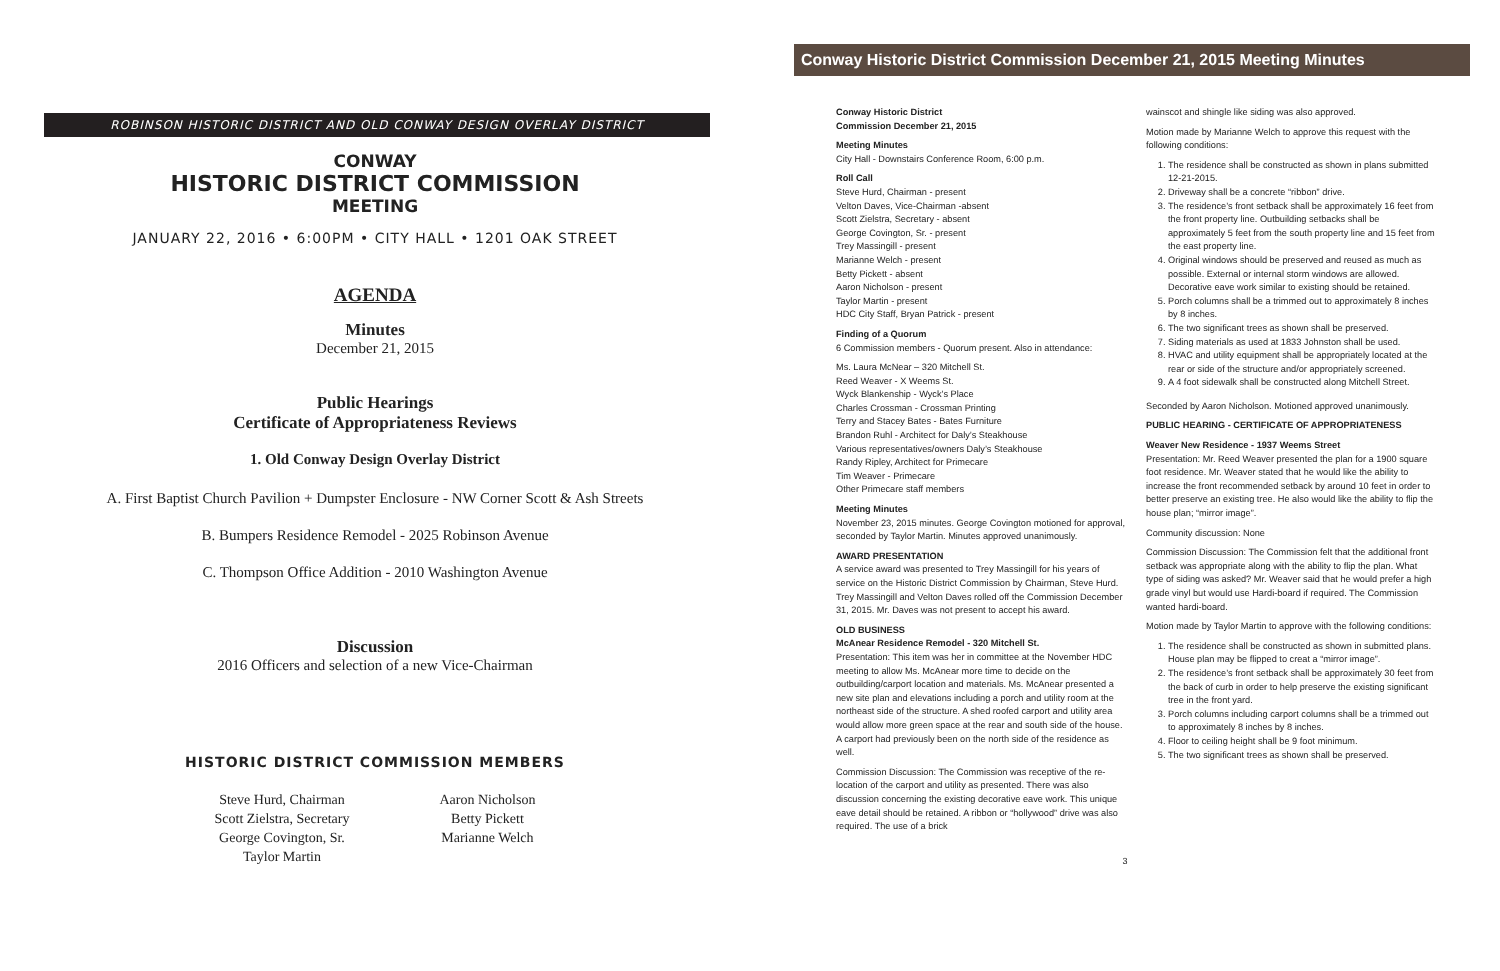ROBINSON HISTORIC DISTRICT AND OLD CONWAY DESIGN OVERLAY DISTRICT
CONWAY
HISTORIC DISTRICT COMMISSION
MEETING
JANUARY 22, 2016 • 6:00PM • CITY HALL • 1201 OAK STREET
AGENDA
Minutes
December 21, 2015
Public Hearings
Certificate of Appropriateness Reviews
1. Old Conway Design Overlay District
A. First Baptist Church Pavilion + Dumpster Enclosure - NW Corner Scott & Ash Streets
B. Bumpers Residence Remodel - 2025 Robinson Avenue
C. Thompson Office Addition - 2010 Washington Avenue
Discussion
2016 Officers and selection of a new Vice-Chairman
HISTORIC DISTRICT COMMISSION MEMBERS
Steve Hurd, Chairman
Scott Zielstra, Secretary
George Covington, Sr.
Taylor Martin
Aaron Nicholson
Betty Pickett
Marianne Welch
Conway Historic District Commission December 21, 2015 Meeting Minutes
Conway Historic District
Commission December 21, 2015
Meeting Minutes
City Hall - Downstairs Conference Room, 6:00 p.m.
Roll Call
Steve Hurd, Chairman - present
Velton Daves, Vice-Chairman -absent
Scott Zielstra, Secretary - absent
George Covington, Sr. - present
Trey Massingill - present
Marianne Welch - present
Betty Pickett - absent
Aaron Nicholson - present
Taylor Martin - present
HDC City Staff, Bryan Patrick - present
Finding of a Quorum
6 Commission members - Quorum present. Also in attendance:
Ms. Laura McNear – 320 Mitchell St.
Reed Weaver - X Weems St.
Wyck Blankenship - Wyck’s Place
Charles Crossman - Crossman Printing
Terry and Stacey Bates - Bates Furniture
Brandon Ruhl - Architect for Daly’s Steakhouse
Various representatives/owners Daly’s Steakhouse
Randy Ripley, Architect for Primecare
Tim Weaver - Primecare
Other Primecare staff members
Meeting Minutes
November 23, 2015 minutes. George Covington motioned for approval, seconded by Taylor Martin. Minutes approved unanimously.
AWARD PRESENTATION
A service award was presented to Trey Massingill for his years of service on the Historic District Commission by Chairman, Steve Hurd. Trey Massingill and Velton Daves rolled off the Commission December 31, 2015. Mr. Daves was not present to accept his award.
OLD BUSINESS
McAnear Residence Remodel - 320 Mitchell St.
Presentation: This item was her in committee at the November HDC meeting to allow Ms. McAnear more time to decide on the outbuilding/carport location and materials. Ms. McAnear presented a new site plan and elevations including a porch and utility room at the northeast side of the structure. A shed roofed carport and utility area would allow more green space at the rear and south side of the house. A carport had previously been on the north side of the residence as well.
Commission Discussion: The Commission was receptive of the re-location of the carport and utility as presented. There was also discussion concerning the existing decorative eave work. This unique eave detail should be retained. A ribbon or “hollywood” drive was also required. The use of a brick
wainscot and shingle like siding was also approved.
Motion made by Marianne Welch to approve this request with the following conditions:
1. The residence shall be constructed as shown in plans submitted 12-21-2015.
2. Driveway shall be a concrete “ribbon” drive.
3. The residence’s front setback shall be approximately 16 feet from the front property line. Outbuilding setbacks shall be approximately 5 feet from the south property line and 15 feet from the east property line.
4. Original windows should be preserved and reused as much as possible. External or internal storm windows are allowed. Decorative eave work similar to existing should be retained.
5. Porch columns shall be a trimmed out to approximately 8 inches by 8 inches.
6. The two significant trees as shown shall be preserved.
7. Siding materials as used at 1833 Johnston shall be used.
8. HVAC and utility equipment shall be appropriately located at the rear or side of the structure and/or appropriately screened.
9. A 4 foot sidewalk shall be constructed along Mitchell Street.
Seconded by Aaron Nicholson. Motioned approved unanimously.
PUBLIC HEARING - CERTIFICATE OF APPROPRIATENESS
Weaver New Residence - 1937 Weems Street
Presentation: Mr. Reed Weaver presented the plan for a 1900 square foot residence. Mr. Weaver stated that he would like the ability to increase the front recommended setback by around 10 feet in order to better preserve an existing tree. He also would like the ability to flip the house plan; “mirror image”.
Community discussion: None
Commission Discussion: The Commission felt that the additional front setback was appropriate along with the ability to flip the plan. What type of siding was asked? Mr. Weaver said that he would prefer a high grade vinyl but would use Hardi-board if required. The Commission wanted hardi-board.
Motion made by Taylor Martin to approve with the following conditions:
1. The residence shall be constructed as shown in submitted plans. House plan may be flipped to creat a “mirror image”.
2. The residence’s front setback shall be approximately 30 feet from the back of curb in order to help preserve the existing significant tree in the front yard.
3. Porch columns including carport columns shall be a trimmed out to approximately 8 inches by 8 inches.
4. Floor to ceiling height shall be 9 foot minimum.
5. The two significant trees as shown shall be preserved.
3